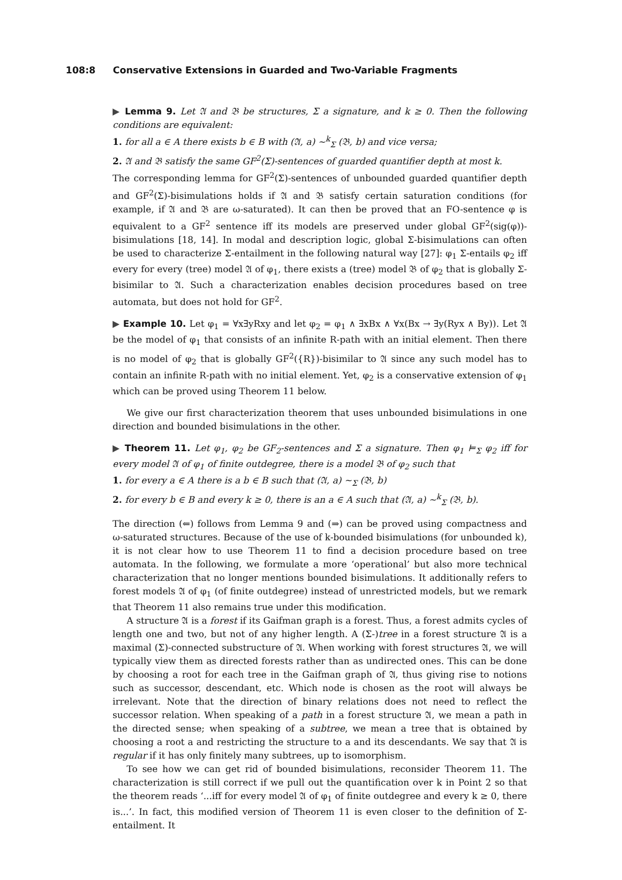108:8 Conservative Extensions in Guarded and Two-Variable Fragments
▶ Lemma 9. Let 𝔄 and 𝔅 be structures, Σ a signature, and k ≥ 0. Then the following conditions are equivalent:
1. for all a ∈ A there exists b ∈ B with (𝔄, a) ∼<sup>k</sup><sub>Σ</sub> (𝔅, b) and vice versa;
2. 𝔄 and 𝔅 satisfy the same GF<sup>2</sup>(Σ)-sentences of guarded quantifier depth at most k.
The corresponding lemma for GF<sup>2</sup>(Σ)-sentences of unbounded guarded quantifier depth and GF<sup>2</sup>(Σ)-bisimulations holds if 𝔄 and 𝔅 satisfy certain saturation conditions (for example, if 𝔄 and 𝔅 are ω-saturated). It can then be proved that an FO-sentence φ is equivalent to a GF<sup>2</sup> sentence iff its models are preserved under global GF<sup>2</sup>(sig(φ))-bisimulations [18, 14]. In modal and description logic, global Σ-bisimulations can often be used to characterize Σ-entailment in the following natural way [27]: φ<sub>1</sub> Σ-entails φ<sub>2</sub> iff every for every (tree) model 𝔄 of φ<sub>1</sub>, there exists a (tree) model 𝔅 of φ<sub>2</sub> that is globally Σ-bisimilar to 𝔄. Such a characterization enables decision procedures based on tree automata, but does not hold for GF<sup>2</sup>.
▶ Example 10. Let φ<sub>1</sub> = ∀x∃yRxy and let φ<sub>2</sub> = φ<sub>1</sub> ∧ ∃xBx ∧ ∀x(Bx → ∃y(Ryx ∧ By)). Let 𝔄 be the model of φ<sub>1</sub> that consists of an infinite R-path with an initial element. Then there is no model of φ<sub>2</sub> that is globally GF<sup>2</sup>({R})-bisimilar to 𝔄 since any such model has to contain an infinite R-path with no initial element. Yet, φ<sub>2</sub> is a conservative extension of φ<sub>1</sub> which can be proved using Theorem 11 below.
We give our first characterization theorem that uses unbounded bisimulations in one direction and bounded bisimulations in the other.
▶ Theorem 11. Let φ<sub>1</sub>, φ<sub>2</sub> be GF<sub>2</sub>-sentences and Σ a signature. Then φ<sub>1</sub> ⊨<sub>Σ</sub> φ<sub>2</sub> iff for every model 𝔄 of φ<sub>1</sub> of finite outdegree, there is a model 𝔅 of φ<sub>2</sub> such that
1. for every a ∈ A there is a b ∈ B such that (𝔄, a) ∼<sub>Σ</sub> (𝔅, b)
2. for every b ∈ B and every k ≥ 0, there is an a ∈ A such that (𝔄, a) ∼<sup>k</sup><sub>Σ</sub> (𝔅, b).
The direction (⇐) follows from Lemma 9 and (⇒) can be proved using compactness and ω-saturated structures. Because of the use of k-bounded bisimulations (for unbounded k), it is not clear how to use Theorem 11 to find a decision procedure based on tree automata. In the following, we formulate a more ‘operational’ but also more technical characterization that no longer mentions bounded bisimulations. It additionally refers to forest models 𝔄 of φ<sub>1</sub> (of finite outdegree) instead of unrestricted models, but we remark that Theorem 11 also remains true under this modification.
A structure 𝔄 is a forest if its Gaifman graph is a forest. Thus, a forest admits cycles of length one and two, but not of any higher length. A (Σ-)tree in a forest structure 𝔄 is a maximal (Σ)-connected substructure of 𝔄. When working with forest structures 𝔄, we will typically view them as directed forests rather than as undirected ones. This can be done by choosing a root for each tree in the Gaifman graph of 𝔄, thus giving rise to notions such as successor, descendant, etc. Which node is chosen as the root will always be irrelevant. Note that the direction of binary relations does not need to reflect the successor relation. When speaking of a path in a forest structure 𝔄, we mean a path in the directed sense; when speaking of a subtree, we mean a tree that is obtained by choosing a root a and restricting the structure to a and its descendants. We say that 𝔄 is regular if it has only finitely many subtrees, up to isomorphism.
To see how we can get rid of bounded bisimulations, reconsider Theorem 11. The characterization is still correct if we pull out the quantification over k in Point 2 so that the theorem reads ‘...iff for every model 𝔄 of φ<sub>1</sub> of finite outdegree and every k ≥ 0, there is...’. In fact, this modified version of Theorem 11 is even closer to the definition of Σ-entailment. It